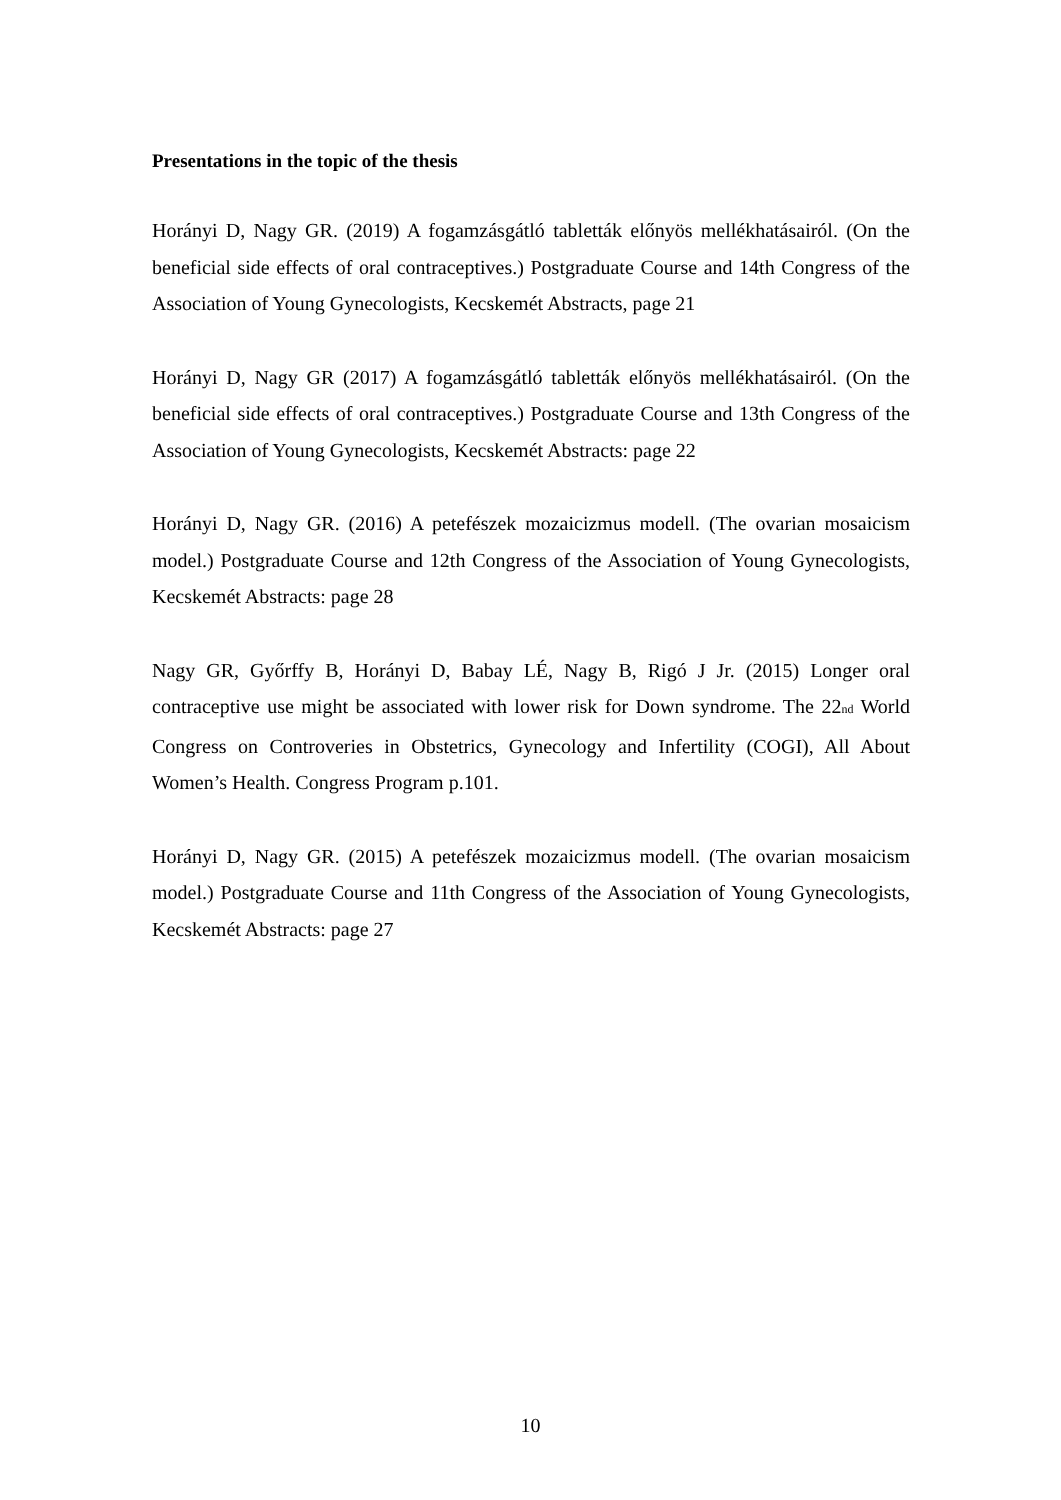Presentations in the topic of the thesis
Horányi D, Nagy GR. (2019) A fogamzásgátló tabletták előnyös mellékhatásairól. (On the beneficial side effects of oral contraceptives.) Postgraduate Course and 14th Congress of the Association of Young Gynecologists, Kecskemét Abstracts, page 21
Horányi D, Nagy GR (2017) A fogamzásgátló tabletták előnyös mellékhatásairól. (On the beneficial side effects of oral contraceptives.) Postgraduate Course and 13th Congress of the Association of Young Gynecologists, Kecskemét Abstracts: page 22
Horányi D, Nagy GR. (2016) A petefészek mozaicizmus modell. (The ovarian mosaicism model.) Postgraduate Course and 12th Congress of the Association of Young Gynecologists, Kecskemét Abstracts: page 28
Nagy GR, Győrffy B, Horányi D, Babay LÉ, Nagy B, Rigó J Jr. (2015) Longer oral contraceptive use might be associated with lower risk for Down syndrome. The 22<sub>nd</sub> World Congress on Controveries in Obstetrics, Gynecology and Infertility (COGI), All About Women’s Health. Congress Program p.101.
Horányi D, Nagy GR. (2015) A petefészek mozaicizmus modell. (The ovarian mosaicism model.) Postgraduate Course and 11th Congress of the Association of Young Gynecologists, Kecskemét Abstracts: page 27
10